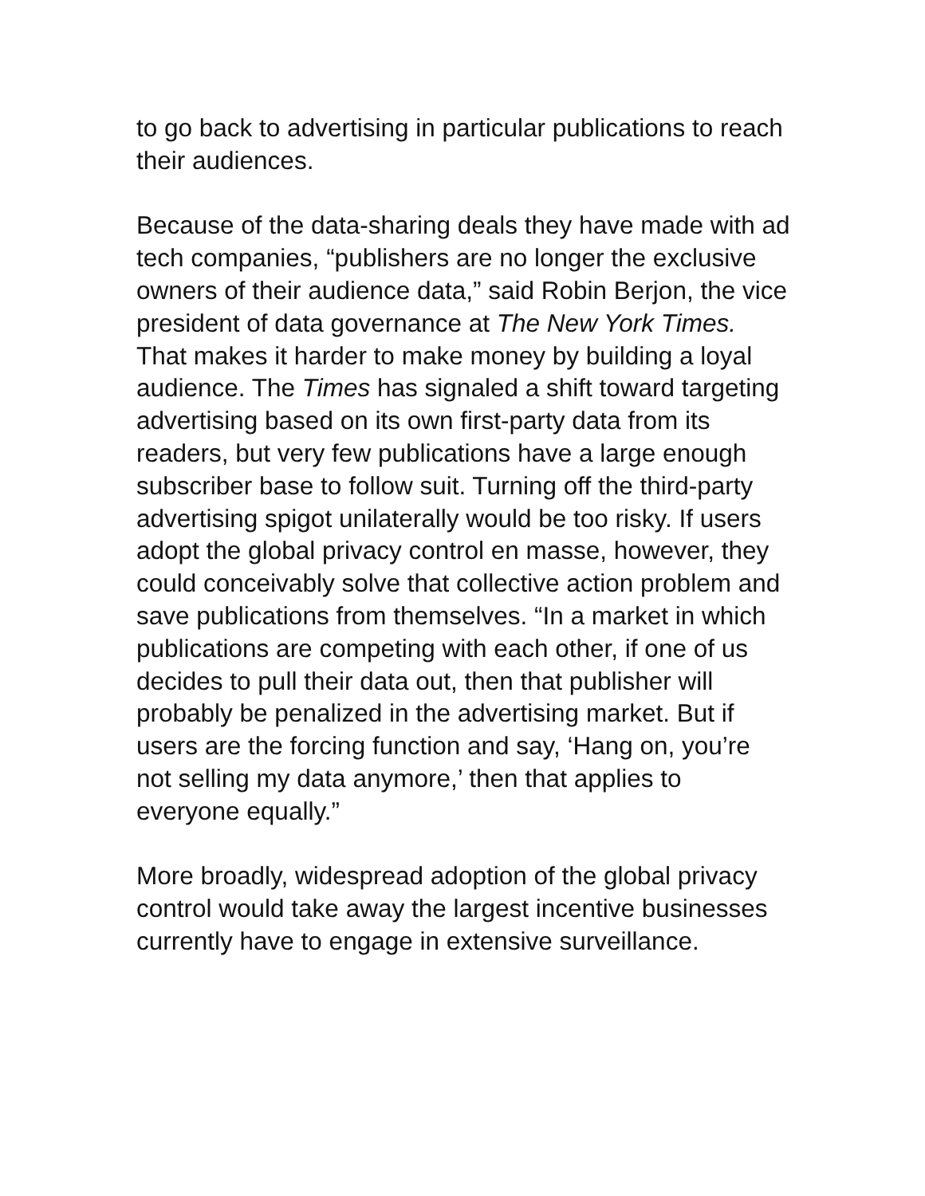to go back to advertising in particular publications to reach their audiences.
Because of the data-sharing deals they have made with ad tech companies, “publishers are no longer the exclusive owners of their audience data,” said Robin Berjon, the vice president of data governance at The New York Times. That makes it harder to make money by building a loyal audience. The Times has signaled a shift toward targeting advertising based on its own first-party data from its readers, but very few publications have a large enough subscriber base to follow suit. Turning off the third-party advertising spigot unilaterally would be too risky. If users adopt the global privacy control en masse, however, they could conceivably solve that collective action problem and save publications from themselves. “In a market in which publications are competing with each other, if one of us decides to pull their data out, then that publisher will probably be penalized in the advertising market. But if users are the forcing function and say, ‘Hang on, you’re not selling my data anymore,’ then that applies to everyone equally.”
More broadly, widespread adoption of the global privacy control would take away the largest incentive businesses currently have to engage in extensive surveillance.